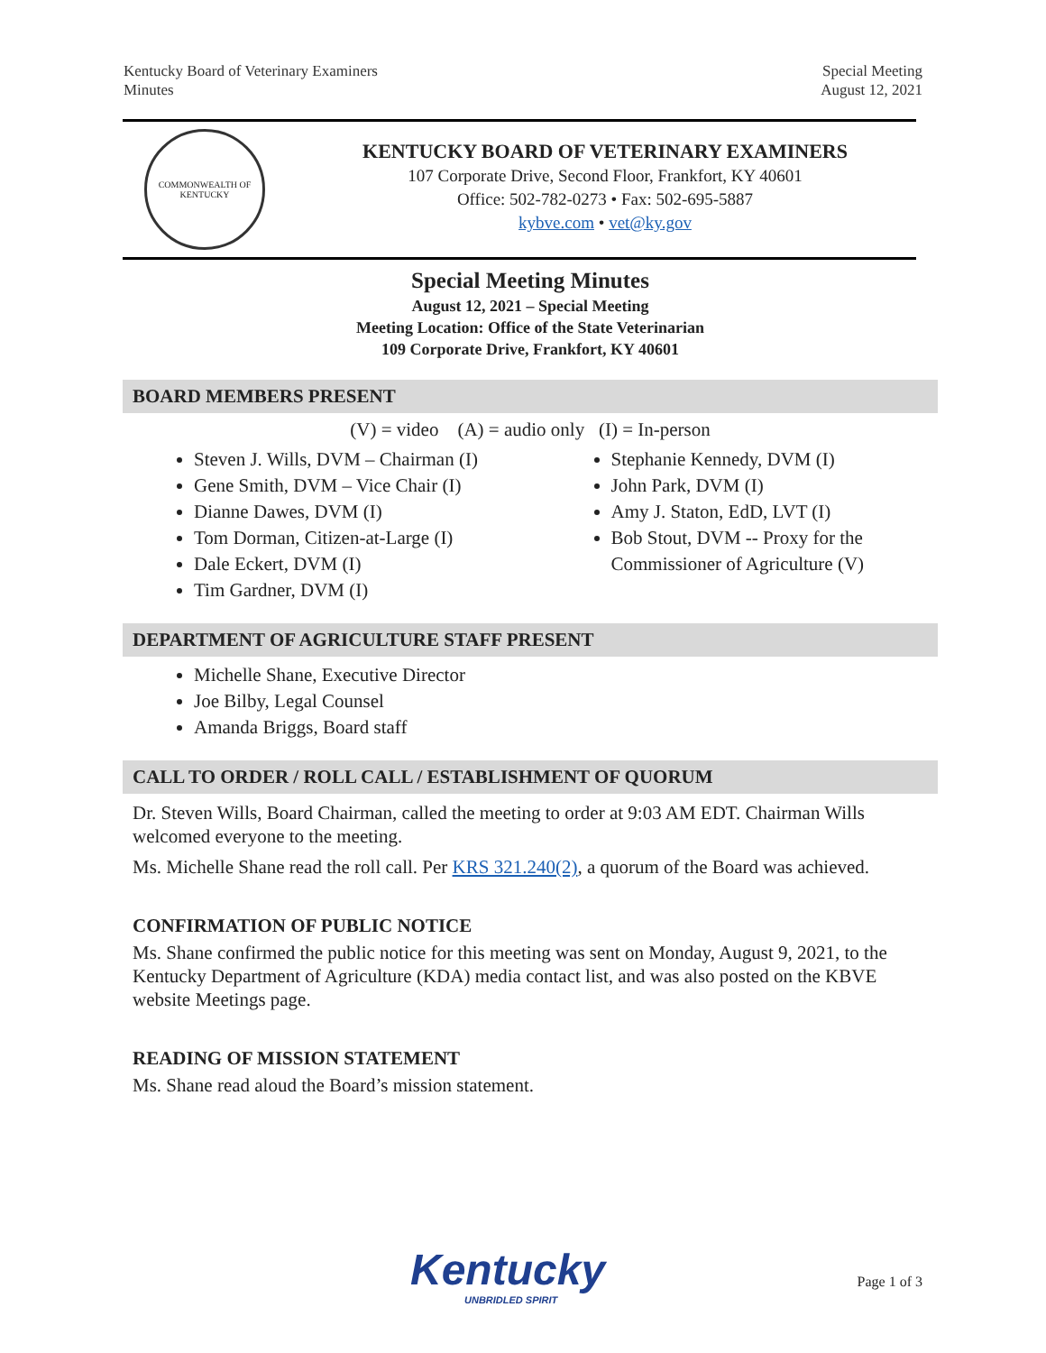Kentucky Board of Veterinary Examiners
Minutes
Special Meeting
August 12, 2021
COMMONWEALTH OF KENTUCKY
KENTUCKY BOARD OF VETERINARY EXAMINERS
107 Corporate Drive, Second Floor, Frankfort, KY 40601
Office: 502-782-0273 • Fax: 502-695-5887
kybve.com • vet@ky.gov
Special Meeting Minutes
August 12, 2021 – Special Meeting
Meeting Location: Office of the State Veterinarian
109 Corporate Drive, Frankfort, KY 40601
BOARD MEMBERS PRESENT
(V) = video (A) = audio only (I) = In-person
Steven J. Wills, DVM – Chairman (I)
Gene Smith, DVM – Vice Chair (I)
Dianne Dawes, DVM (I)
Tom Dorman, Citizen-at-Large (I)
Dale Eckert, DVM (I)
Tim Gardner, DVM (I)
Stephanie Kennedy, DVM (I)
John Park, DVM (I)
Amy J. Staton, EdD, LVT (I)
Bob Stout, DVM -- Proxy for the Commissioner of Agriculture (V)
DEPARTMENT OF AGRICULTURE STAFF PRESENT
Michelle Shane, Executive Director
Joe Bilby, Legal Counsel
Amanda Briggs, Board staff
CALL TO ORDER / ROLL CALL / ESTABLISHMENT OF QUORUM
Dr. Steven Wills, Board Chairman, called the meeting to order at 9:03 AM EDT. Chairman Wills welcomed everyone to the meeting.
Ms. Michelle Shane read the roll call. Per KRS 321.240(2), a quorum of the Board was achieved.
CONFIRMATION OF PUBLIC NOTICE
Ms. Shane confirmed the public notice for this meeting was sent on Monday, August 9, 2021, to the Kentucky Department of Agriculture (KDA) media contact list, and was also posted on the KBVE website Meetings page.
READING OF MISSION STATEMENT
Ms. Shane read aloud the Board’s mission statement.
Kentucky
UNBRIDLED SPIRIT
Page 1 of 3